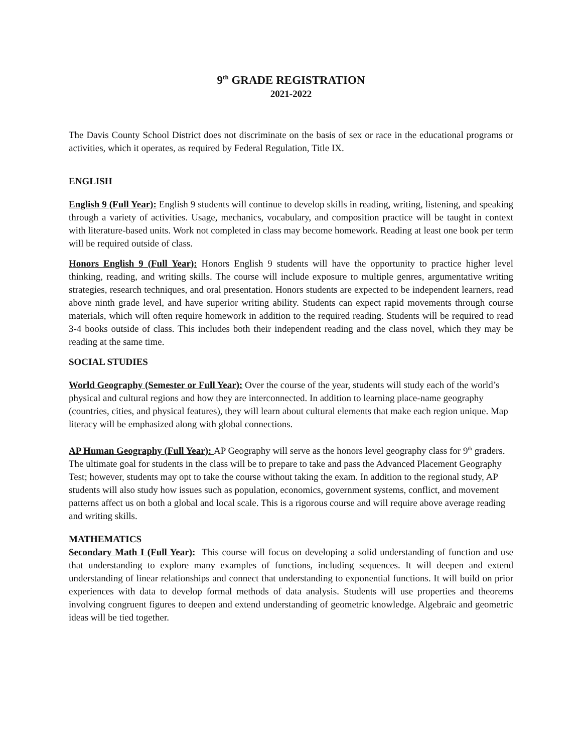9<sup>th</sup> GRADE REGISTRATION
2021-2022
The Davis County School District does not discriminate on the basis of sex or race in the educational programs or activities, which it operates, as required by Federal Regulation, Title IX.
ENGLISH
English 9 (Full Year): English 9 students will continue to develop skills in reading, writing, listening, and speaking through a variety of activities. Usage, mechanics, vocabulary, and composition practice will be taught in context with literature-based units. Work not completed in class may become homework. Reading at least one book per term will be required outside of class.
Honors English 9 (Full Year): Honors English 9 students will have the opportunity to practice higher level thinking, reading, and writing skills. The course will include exposure to multiple genres, argumentative writing strategies, research techniques, and oral presentation. Honors students are expected to be independent learners, read above ninth grade level, and have superior writing ability. Students can expect rapid movements through course materials, which will often require homework in addition to the required reading. Students will be required to read 3-4 books outside of class. This includes both their independent reading and the class novel, which they may be reading at the same time.
SOCIAL STUDIES
World Geography (Semester or Full Year): Over the course of the year, students will study each of the world’s physical and cultural regions and how they are interconnected. In addition to learning place-name geography (countries, cities, and physical features), they will learn about cultural elements that make each region unique. Map literacy will be emphasized along with global connections.
AP Human Geography (Full Year): AP Geography will serve as the honors level geography class for 9<sup>th</sup> graders. The ultimate goal for students in the class will be to prepare to take and pass the Advanced Placement Geography Test; however, students may opt to take the course without taking the exam. In addition to the regional study, AP students will also study how issues such as population, economics, government systems, conflict, and movement patterns affect us on both a global and local scale. This is a rigorous course and will require above average reading and writing skills.
MATHEMATICS
Secondary Math I (Full Year): This course will focus on developing a solid understanding of function and use that understanding to explore many examples of functions, including sequences. It will deepen and extend understanding of linear relationships and connect that understanding to exponential functions. It will build on prior experiences with data to develop formal methods of data analysis. Students will use properties and theorems involving congruent figures to deepen and extend understanding of geometric knowledge. Algebraic and geometric ideas will be tied together.